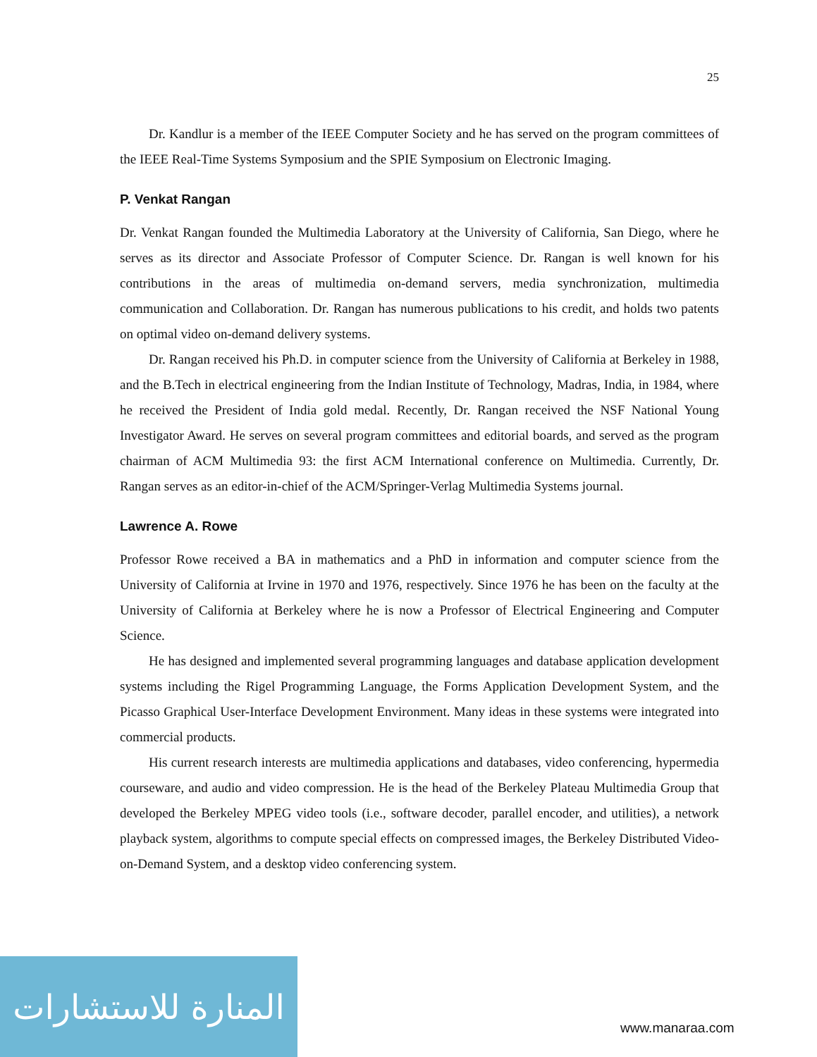25
Dr. Kandlur is a member of the IEEE Computer Society and he has served on the program committees of the IEEE Real-Time Systems Symposium and the SPIE Symposium on Electronic Imaging.
P. Venkat Rangan
Dr. Venkat Rangan founded the Multimedia Laboratory at the University of California, San Diego, where he serves as its director and Associate Professor of Computer Science. Dr. Rangan is well known for his contributions in the areas of multimedia on-demand servers, media synchronization, multimedia communication and Collaboration. Dr. Rangan has numerous publications to his credit, and holds two patents on optimal video on-demand delivery systems.
Dr. Rangan received his Ph.D. in computer science from the University of California at Berkeley in 1988, and the B.Tech in electrical engineering from the Indian Institute of Technology, Madras, India, in 1984, where he received the President of India gold medal. Recently, Dr. Rangan received the NSF National Young Investigator Award. He serves on several program committees and editorial boards, and served as the program chairman of ACM Multimedia 93: the first ACM International conference on Multimedia. Currently, Dr. Rangan serves as an editor-in-chief of the ACM/Springer-Verlag Multimedia Systems journal.
Lawrence A. Rowe
Professor Rowe received a BA in mathematics and a PhD in information and computer science from the University of California at Irvine in 1970 and 1976, respectively. Since 1976 he has been on the faculty at the University of California at Berkeley where he is now a Professor of Electrical Engineering and Computer Science.
He has designed and implemented several programming languages and database application development systems including the Rigel Programming Language, the Forms Application Development System, and the Picasso Graphical User-Interface Development Environment. Many ideas in these systems were integrated into commercial products.
His current research interests are multimedia applications and databases, video conferencing, hypermedia courseware, and audio and video compression. He is the head of the Berkeley Plateau Multimedia Group that developed the Berkeley MPEG video tools (i.e., software decoder, parallel encoder, and utilities), a network playback system, algorithms to compute special effects on compressed images, the Berkeley Distributed Video-on-Demand System, and a desktop video conferencing system.
المنارة للاستشارات
www.manaraa.com